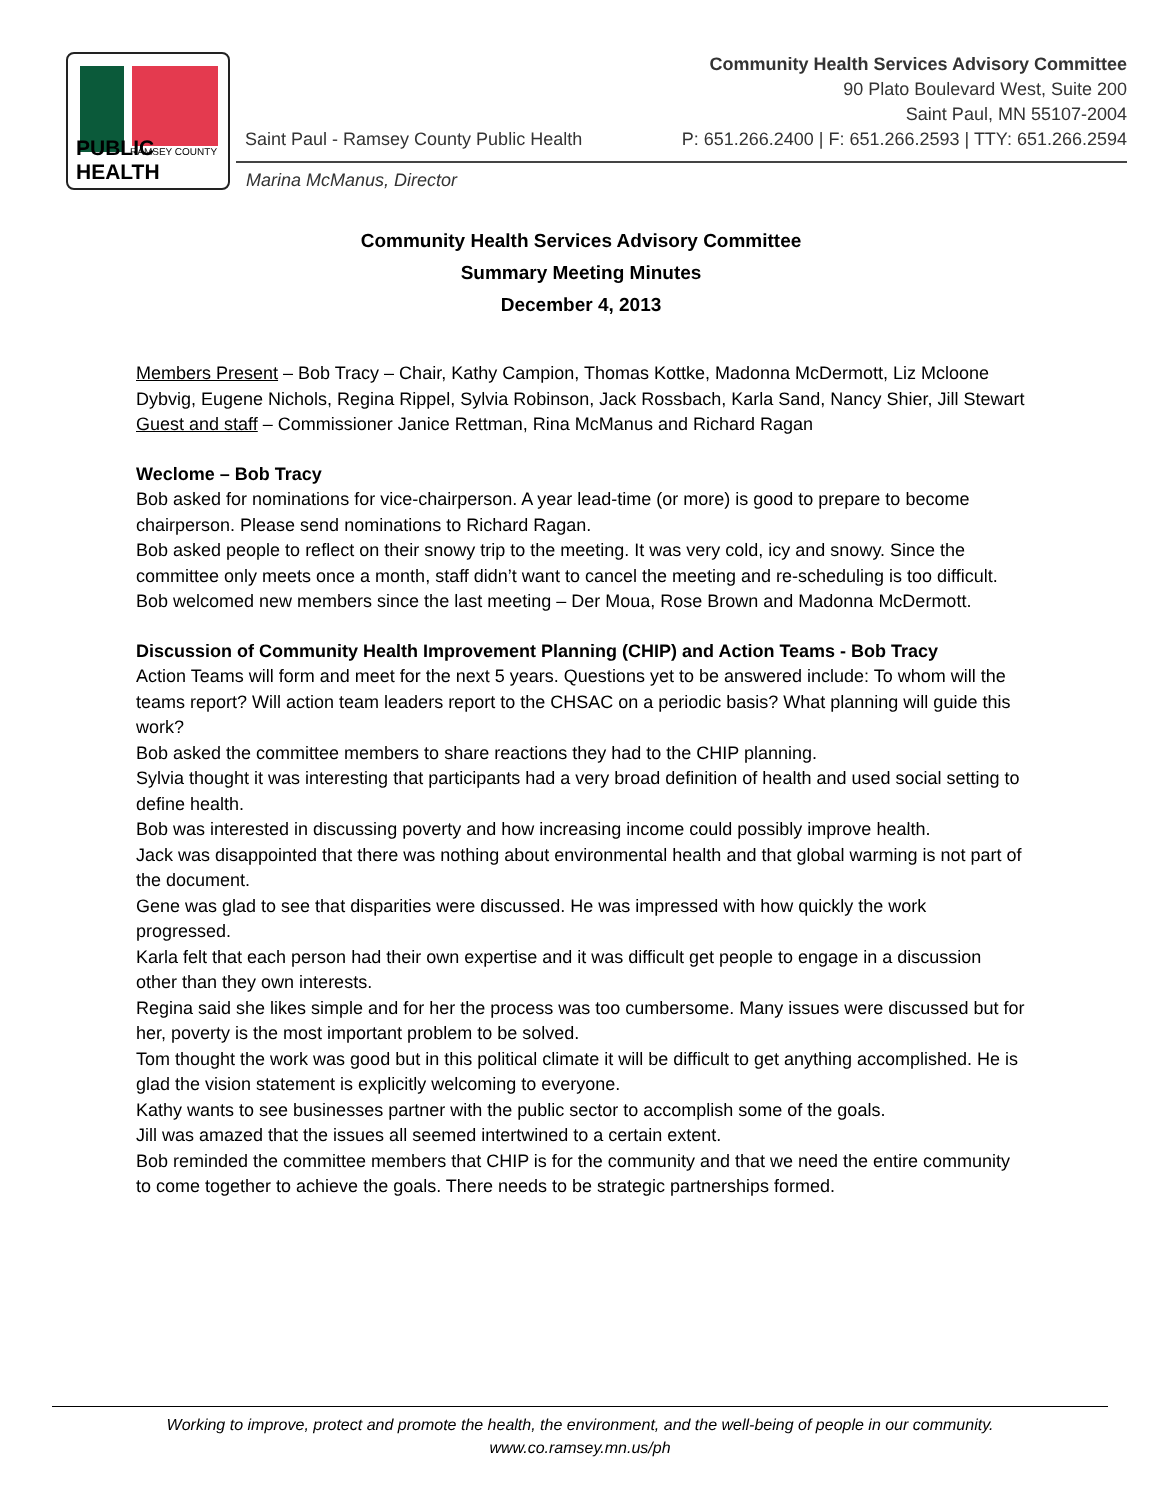RAMSEY COUNTY
PUBLIC HEALTH
Community Health Services Advisory Committee
90 Plato Boulevard West, Suite 200
Saint Paul, MN 55107-2004
P: 651.266.2400 | F: 651.266.2593 | TTY: 651.266.2594
Saint Paul - Ramsey County Public Health
Marina McManus, Director
Community Health Services Advisory Committee
Summary Meeting Minutes
December 4, 2013
Members Present – Bob Tracy – Chair, Kathy Campion, Thomas Kottke, Madonna McDermott, Liz Mcloone Dybvig, Eugene Nichols, Regina Rippel, Sylvia Robinson, Jack Rossbach, Karla Sand, Nancy Shier, Jill Stewart
Guest and staff – Commissioner Janice Rettman, Rina McManus and Richard Ragan
Weclome – Bob Tracy
Bob asked for nominations for vice-chairperson. A year lead-time (or more) is good to prepare to become chairperson. Please send nominations to Richard Ragan.
Bob asked people to reflect on their snowy trip to the meeting. It was very cold, icy and snowy. Since the committee only meets once a month, staff didn’t want to cancel the meeting and re-scheduling is too difficult. Bob welcomed new members since the last meeting – Der Moua, Rose Brown and Madonna McDermott.
Discussion of Community Health Improvement Planning (CHIP) and Action Teams - Bob Tracy
Action Teams will form and meet for the next 5 years. Questions yet to be answered include: To whom will the teams report? Will action team leaders report to the CHSAC on a periodic basis? What planning will guide this work?
Bob asked the committee members to share reactions they had to the CHIP planning.
Sylvia thought it was interesting that participants had a very broad definition of health and used social setting to define health.
Bob was interested in discussing poverty and how increasing income could possibly improve health.
Jack was disappointed that there was nothing about environmental health and that global warming is not part of the document.
Gene was glad to see that disparities were discussed. He was impressed with how quickly the work progressed.
Karla felt that each person had their own expertise and it was difficult get people to engage in a discussion other than they own interests.
Regina said she likes simple and for her the process was too cumbersome. Many issues were discussed but for her, poverty is the most important problem to be solved.
Tom thought the work was good but in this political climate it will be difficult to get anything accomplished. He is glad the vision statement is explicitly welcoming to everyone.
Kathy wants to see businesses partner with the public sector to accomplish some of the goals.
Jill was amazed that the issues all seemed intertwined to a certain extent.
Bob reminded the committee members that CHIP is for the community and that we need the entire community to come together to achieve the goals. There needs to be strategic partnerships formed.
Working to improve, protect and promote the health, the environment, and the well-being of people in our community.
www.co.ramsey.mn.us/ph